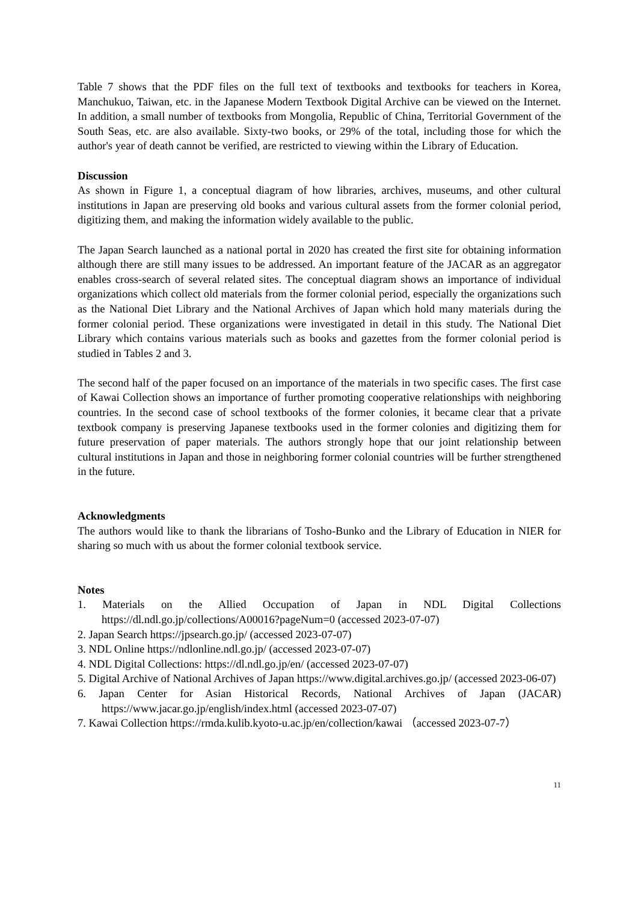Table 7 shows that the PDF files on the full text of textbooks and textbooks for teachers in Korea, Manchukuo, Taiwan, etc. in the Japanese Modern Textbook Digital Archive can be viewed on the Internet. In addition, a small number of textbooks from Mongolia, Republic of China, Territorial Government of the South Seas, etc. are also available. Sixty-two books, or 29% of the total, including those for which the author's year of death cannot be verified, are restricted to viewing within the Library of Education.
Discussion
As shown in Figure 1, a conceptual diagram of how libraries, archives, museums, and other cultural institutions in Japan are preserving old books and various cultural assets from the former colonial period, digitizing them, and making the information widely available to the public.
The Japan Search launched as a national portal in 2020 has created the first site for obtaining information although there are still many issues to be addressed. An important feature of the JACAR as an aggregator enables cross-search of several related sites. The conceptual diagram shows an importance of individual organizations which collect old materials from the former colonial period, especially the organizations such as the National Diet Library and the National Archives of Japan which hold many materials during the former colonial period. These organizations were investigated in detail in this study. The National Diet Library which contains various materials such as books and gazettes from the former colonial period is studied in Tables 2 and 3.
The second half of the paper focused on an importance of the materials in two specific cases. The first case of Kawai Collection shows an importance of further promoting cooperative relationships with neighboring countries. In the second case of school textbooks of the former colonies, it became clear that a private textbook company is preserving Japanese textbooks used in the former colonies and digitizing them for future preservation of paper materials. The authors strongly hope that our joint relationship between cultural institutions in Japan and those in neighboring former colonial countries will be further strengthened in the future.
Acknowledgments
The authors would like to thank the librarians of Tosho-Bunko and the Library of Education in NIER for sharing so much with us about the former colonial textbook service.
Notes
1. Materials on the Allied Occupation of Japan in NDL Digital Collections https://dl.ndl.go.jp/collections/A00016?pageNum=0 (accessed 2023-07-07)
2. Japan Search https://jpsearch.go.jp/ (accessed 2023-07-07)
3. NDL Online https://ndlonline.ndl.go.jp/ (accessed 2023-07-07)
4. NDL Digital Collections: https://dl.ndl.go.jp/en/ (accessed 2023-07-07)
5. Digital Archive of National Archives of Japan https://www.digital.archives.go.jp/ (accessed 2023-06-07)
6. Japan Center for Asian Historical Records, National Archives of Japan (JACAR) https://www.jacar.go.jp/english/index.html (accessed 2023-07-07)
7. Kawai Collection https://rmda.kulib.kyoto-u.ac.jp/en/collection/kawai （accessed 2023-07-7）
11